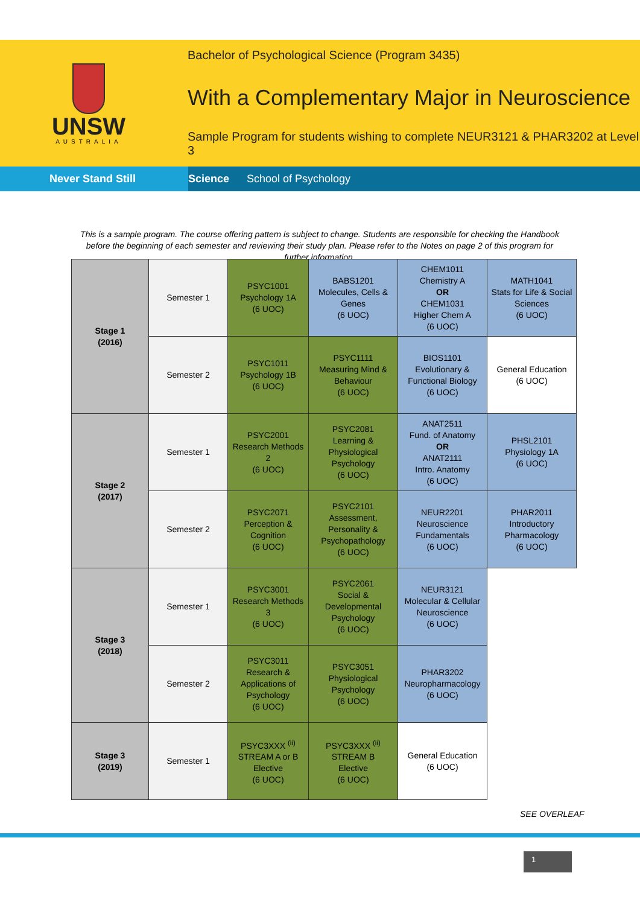UNSW
AUSTRALIA
Bachelor of Psychological Science (Program 3435)
With a Complementary Major in Neuroscience
Sample Program for students wishing to complete NEUR3121 & PHAR3202 at Level 3
Never Stand Still Science School of Psychology
This is a sample program. The course offering pattern is subject to change. Students are responsible for checking the Handbook before the beginning of each semester and reviewing their study plan. Please refer to the Notes on page 2 of this program for further information.
| Stage 1 (2016) | Semester 1 | PSYC1001 Psychology 1A (6 UOC) | BABS1201 Molecules, Cells & Genes (6 UOC) | CHEM1011 Chemistry A OR CHEM1031 Higher Chem A (6 UOC) | MATH1041 Stats for Life & Social Sciences (6 UOC) |
| | Semester 2 | PSYC1011 Psychology 1B (6 UOC) | PSYC1111 Measuring Mind & Behaviour (6 UOC) | BIOS1101 Evolutionary & Functional Biology (6 UOC) | General Education (6 UOC) |
| Stage 2 (2017) | Semester 1 | PSYC2001 Research Methods 2 (6 UOC) | PSYC2081 Learning & Physiological Psychology (6 UOC) | ANAT2511 Fund. of Anatomy OR ANAT2111 Intro. Anatomy (6 UOC) | PHSL2101 Physiology 1A (6 UOC) |
| | Semester 2 | PSYC2071 Perception & Cognition (6 UOC) | PSYC2101 Assessment, Personality & Psychopathology (6 UOC) | NEUR2201 Neuroscience Fundamentals (6 UOC) | PHAR2011 Introductory Pharmacology (6 UOC) |
| Stage 3 (2018) | Semester 1 | PSYC3001 Research Methods 3 (6 UOC) | PSYC2061 Social & Developmental Psychology (6 UOC) | NEUR3121 Molecular & Cellular Neuroscience (6 UOC) | |
| | Semester 2 | PSYC3011 Research & Applications of Psychology (6 UOC) | PSYC3051 Physiological Psychology (6 UOC) | PHAR3202 Neuropharmacology (6 UOC) | |
| Stage 3 (2019) | Semester 1 | PSYC3XXX <sup>(ii)</sup> STREAM A or B Elective (6 UOC) | PSYC3XXX <sup>(ii)</sup> STREAM B Elective (6 UOC) | General Education (6 UOC) | |
SEE OVERLEAF
1